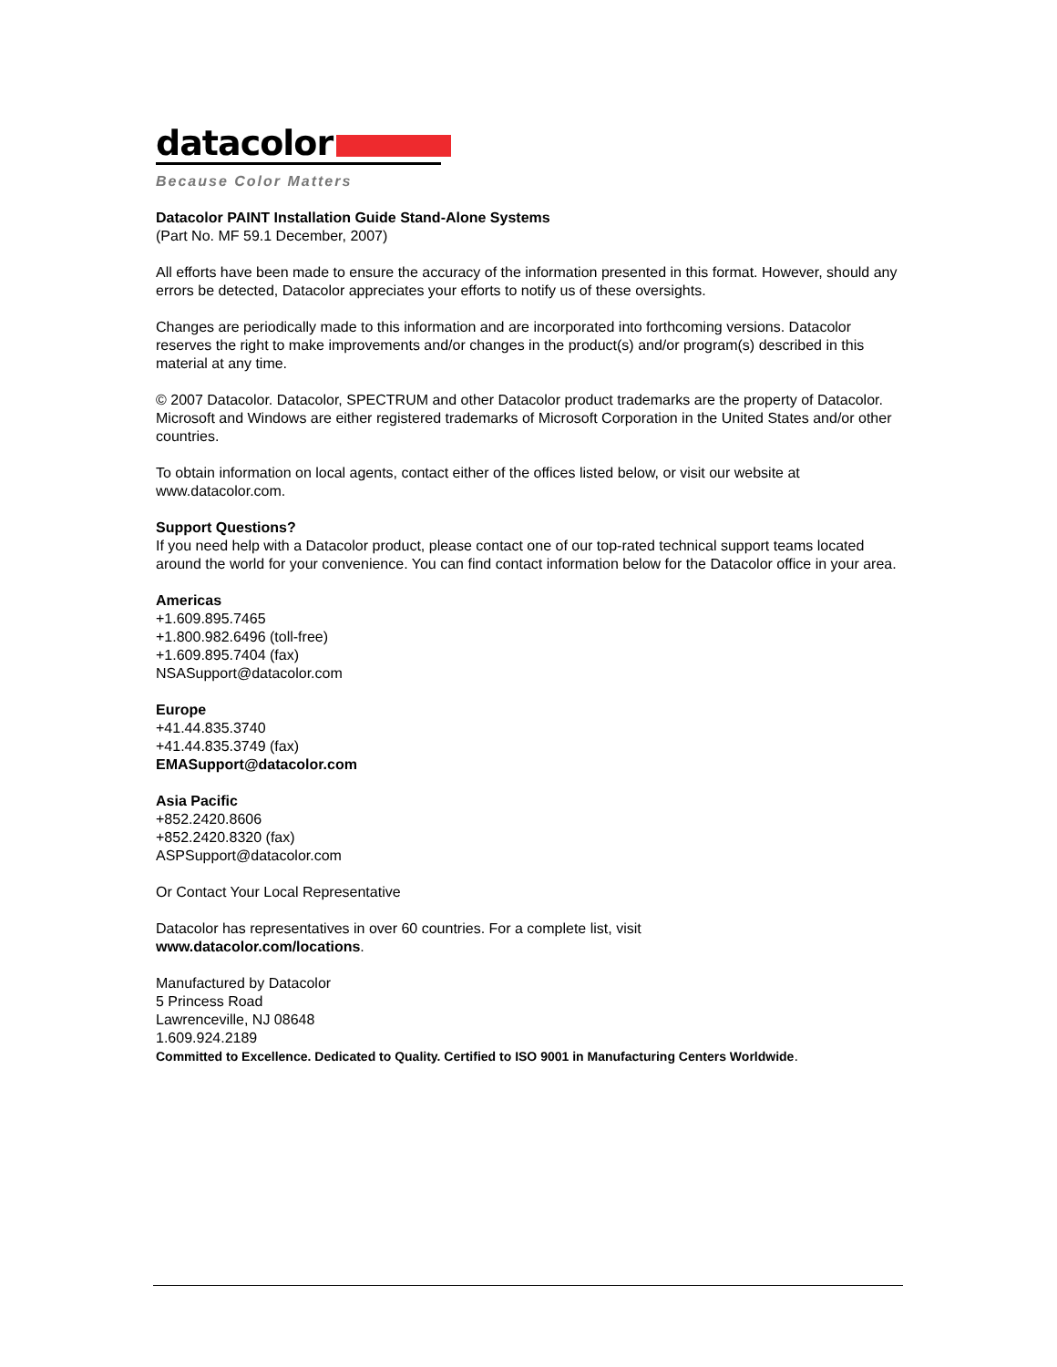datacolor
Because Color Matters
Datacolor PAINT Installation Guide Stand-Alone Systems
(Part No. MF 59.1 December, 2007)
All efforts have been made to ensure the accuracy of the information presented in this format. However, should any errors be detected, Datacolor appreciates your efforts to notify us of these oversights.
Changes are periodically made to this information and are incorporated into forthcoming versions. Datacolor reserves the right to make improvements and/or changes in the product(s) and/or program(s) described in this material at any time.
© 2007 Datacolor. Datacolor, SPECTRUM and other Datacolor product trademarks are the property of Datacolor.
Microsoft and Windows are either registered trademarks of Microsoft Corporation in the United States and/or other countries.
To obtain information on local agents, contact either of the offices listed below, or visit our website at www.datacolor.com.
Support Questions?
If you need help with a Datacolor product, please contact one of our top-rated technical support teams located around the world for your convenience. You can find contact information below for the Datacolor office in your area.
Americas
+1.609.895.7465
+1.800.982.6496 (toll-free)
+1.609.895.7404 (fax)
NSASupport@datacolor.com
Europe
+41.44.835.3740
+41.44.835.3749 (fax)
EMASupport@datacolor.com
Asia Pacific
+852.2420.8606
+852.2420.8320 (fax)
ASPSupport@datacolor.com
Or Contact Your Local Representative
Datacolor has representatives in over 60 countries. For a complete list, visit
www.datacolor.com/locations.
Manufactured by Datacolor
5 Princess Road
Lawrenceville, NJ 08648
1.609.924.2189
Committed to Excellence. Dedicated to Quality. Certified to ISO 9001 in Manufacturing Centers Worldwide.